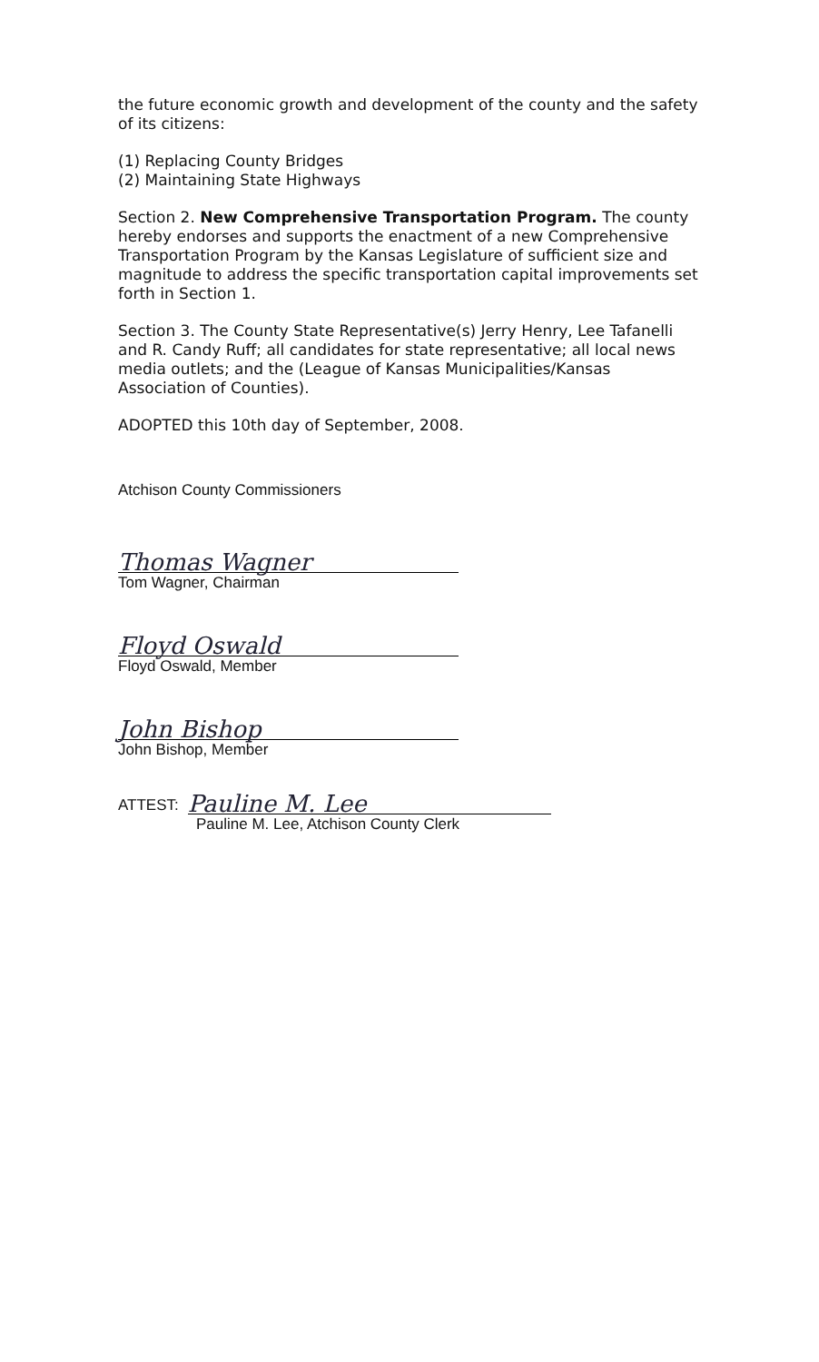the future economic growth and development of the county and the safety of its citizens:
(1) Replacing County Bridges
(2) Maintaining State Highways
Section 2. New Comprehensive Transportation Program. The county hereby endorses and supports the enactment of a new Comprehensive Transportation Program by the Kansas Legislature of sufficient size and magnitude to address the specific transportation capital improvements set forth in Section 1.
Section 3. The County State Representative(s) Jerry Henry, Lee Tafanelli and R. Candy Ruff; all candidates for state representative; all local news media outlets; and the (League of Kansas Municipalities/Kansas Association of Counties).
ADOPTED this 10th day of September, 2008.
Atchison County Commissioners
Thomas Wagner
Tom Wagner, Chairman
Floyd Oswald
Floyd Oswald, Member
John Bishop
John Bishop, Member
ATTEST:
Pauline M. Lee
Pauline M. Lee, Atchison County Clerk